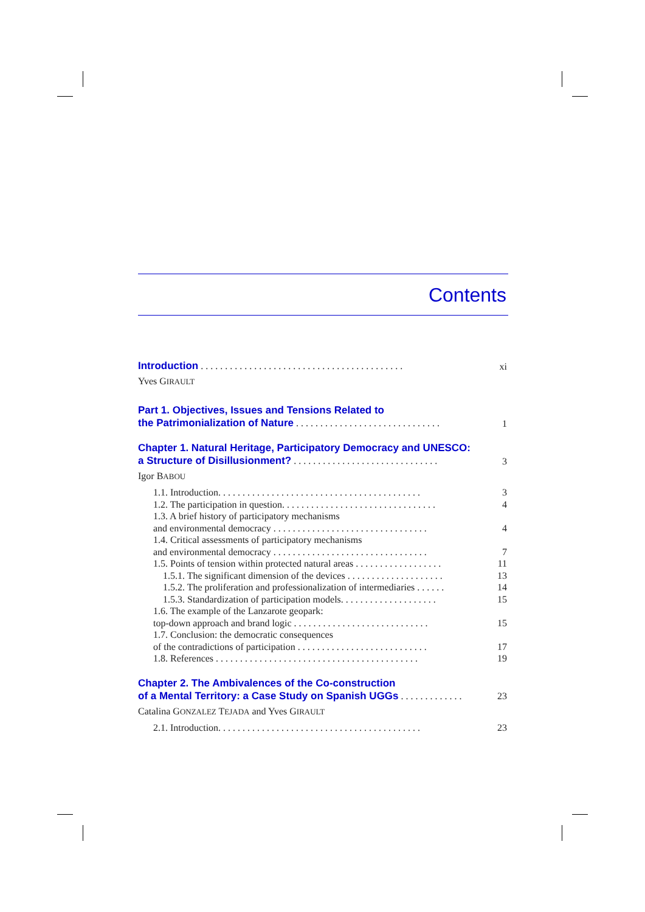Contents
Introduction . . . . . . . . . . . . . . . . . . . . . . . . . . . . . . . . . . . . . . . . . . xi
Yves GIRAULT
Part 1. Objectives, Issues and Tensions Related to
the Patrimonialization of Nature . . . . . . . . . . . . . . . . . . . . . . . . . . . . . . 1
Chapter 1. Natural Heritage, Participatory Democracy and UNESCO:
a Structure of Disillusionment? . . . . . . . . . . . . . . . . . . . . . . . . . . . . . . 3
Igor BABOU
1.1. Introduction. . . . . . . . . . . . . . . . . . . . . . . . . . . . . . . . . . . . . . . . . . 3
1.2. The participation in question. . . . . . . . . . . . . . . . . . . . . . . . . . . . . . . . 4
1.3. A brief history of participatory mechanisms
and environmental democracy . . . . . . . . . . . . . . . . . . . . . . . . . . . . . . . . 4
1.4. Critical assessments of participatory mechanisms
and environmental democracy . . . . . . . . . . . . . . . . . . . . . . . . . . . . . . . . 7
1.5. Points of tension within protected natural areas . . . . . . . . . . . . . . . . . . 11
1.5.1. The significant dimension of the devices . . . . . . . . . . . . . . . . . . . . 13
1.5.2. The proliferation and professionalization of intermediaries . . . . . . 14
1.5.3. Standardization of participation models. . . . . . . . . . . . . . . . . . . . 15
1.6. The example of the Lanzarote geopark:
top-down approach and brand logic . . . . . . . . . . . . . . . . . . . . . . . . . . . . 15
1.7. Conclusion: the democratic consequences
of the contradictions of participation . . . . . . . . . . . . . . . . . . . . . . . . . . . 17
1.8. References . . . . . . . . . . . . . . . . . . . . . . . . . . . . . . . . . . . . . . . . . . 19
Chapter 2. The Ambivalences of the Co-construction
of a Mental Territory: a Case Study on Spanish UGGs . . . . . . . . . . . . . 23
Catalina GONZALEZ TEJADA and Yves GIRAULT
2.1. Introduction. . . . . . . . . . . . . . . . . . . . . . . . . . . . . . . . . . . . . . . . . . 23